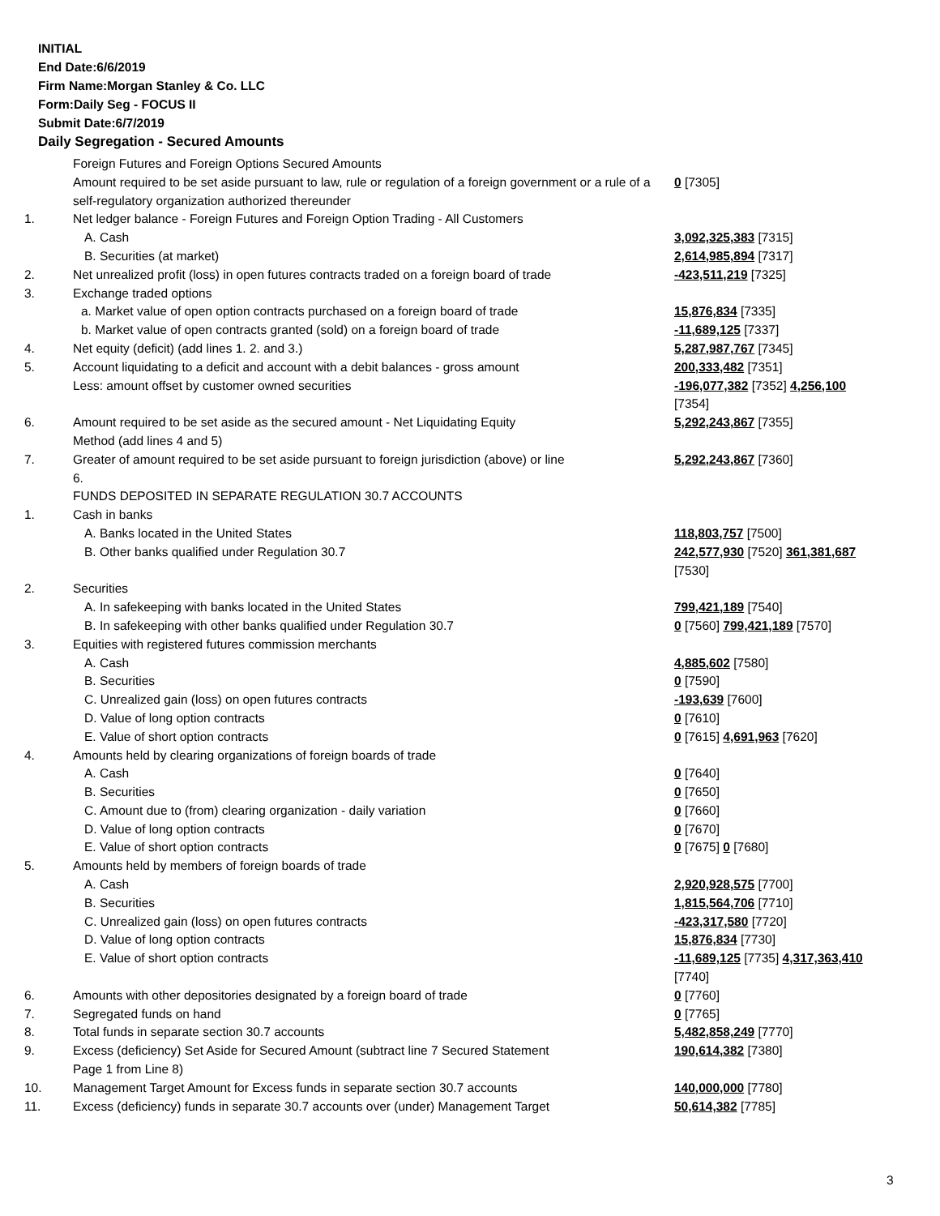INITIAL
End Date:6/6/2019
Firm Name:Morgan Stanley & Co. LLC
Form:Daily Seg - FOCUS II
Submit Date:6/7/2019
Daily Segregation - Secured Amounts
| | Foreign Futures and Foreign Options Secured Amounts | |
| | Amount required to be set aside pursuant to law, rule or regulation of a foreign government or a rule of a self-regulatory organization authorized thereunder | 0 [7305] |
| 1. | Net ledger balance - Foreign Futures and Foreign Option Trading - All Customers | |
| | A. Cash | 3,092,325,383 [7315] |
| | B. Securities (at market) | 2,614,985,894 [7317] |
| 2. | Net unrealized profit (loss) in open futures contracts traded on a foreign board of trade | -423,511,219 [7325] |
| 3. | Exchange traded options | |
| | a. Market value of open option contracts purchased on a foreign board of trade | 15,876,834 [7335] |
| | b. Market value of open contracts granted (sold) on a foreign board of trade | -11,689,125 [7337] |
| 4. | Net equity (deficit) (add lines 1. 2. and 3.) | 5,287,987,767 [7345] |
| 5. | Account liquidating to a deficit and account with a debit balances - gross amount | 200,333,482 [7351] |
| | Less: amount offset by customer owned securities | -196,077,382 [7352] 4,256,100 [7354] |
| 6. | Amount required to be set aside as the secured amount - Net Liquidating Equity Method (add lines 4 and 5) | 5,292,243,867 [7355] |
| 7. | Greater of amount required to be set aside pursuant to foreign jurisdiction (above) or line 6. | 5,292,243,867 [7360] |
| | FUNDS DEPOSITED IN SEPARATE REGULATION 30.7 ACCOUNTS | |
| 1. | Cash in banks | |
| | A. Banks located in the United States | 118,803,757 [7500] |
| | B. Other banks qualified under Regulation 30.7 | 242,577,930 [7520] 361,381,687 [7530] |
| 2. | Securities | |
| | A. In safekeeping with banks located in the United States | 799,421,189 [7540] |
| | B. In safekeeping with other banks qualified under Regulation 30.7 | 0 [7560] 799,421,189 [7570] |
| 3. | Equities with registered futures commission merchants | |
| | A. Cash | 4,885,602 [7580] |
| | B. Securities | 0 [7590] |
| | C. Unrealized gain (loss) on open futures contracts | -193,639 [7600] |
| | D. Value of long option contracts | 0 [7610] |
| | E. Value of short option contracts | 0 [7615] 4,691,963 [7620] |
| 4. | Amounts held by clearing organizations of foreign boards of trade | |
| | A. Cash | 0 [7640] |
| | B. Securities | 0 [7650] |
| | C. Amount due to (from) clearing organization - daily variation | 0 [7660] |
| | D. Value of long option contracts | 0 [7670] |
| | E. Value of short option contracts | 0 [7675] 0 [7680] |
| 5. | Amounts held by members of foreign boards of trade | |
| | A. Cash | 2,920,928,575 [7700] |
| | B. Securities | 1,815,564,706 [7710] |
| | C. Unrealized gain (loss) on open futures contracts | -423,317,580 [7720] |
| | D. Value of long option contracts | 15,876,834 [7730] |
| | E. Value of short option contracts | -11,689,125 [7735] 4,317,363,410 [7740] |
| 6. | Amounts with other depositories designated by a foreign board of trade | 0 [7760] |
| 7. | Segregated funds on hand | 0 [7765] |
| 8. | Total funds in separate section 30.7 accounts | 5,482,858,249 [7770] |
| 9. | Excess (deficiency) Set Aside for Secured Amount (subtract line 7 Secured Statement Page 1 from Line 8) | 190,614,382 [7380] |
| 10. | Management Target Amount for Excess funds in separate section 30.7 accounts | 140,000,000 [7780] |
| 11. | Excess (deficiency) funds in separate 30.7 accounts over (under) Management Target | 50,614,382 [7785] |
3